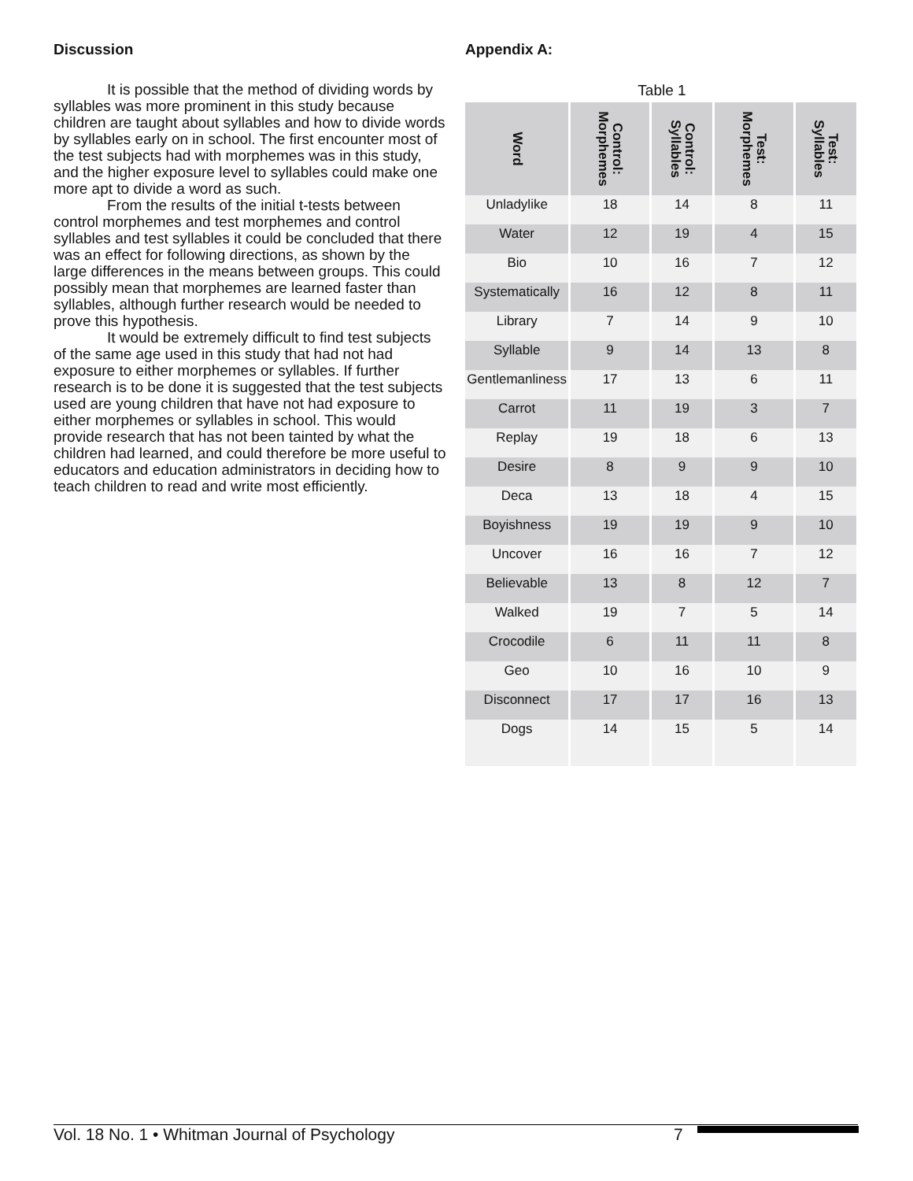Discussion
It is possible that the method of dividing words by syllables was more prominent in this study because children are taught about syllables and how to divide words by syllables early on in school. The first encounter most of the test subjects had with morphemes was in this study, and the higher exposure level to syllables could make one more apt to divide a word as such.
From the results of the initial t-tests between control morphemes and test morphemes and control syllables and test syllables it could be concluded that there was an effect for following directions, as shown by the large differences in the means between groups. This could possibly mean that morphemes are learned faster than syllables, although further research would be needed to prove this hypothesis.
It would be extremely difficult to find test subjects of the same age used in this study that had not had exposure to either morphemes or syllables. If further research is to be done it is suggested that the test subjects used are young children that have not had exposure to either morphemes or syllables in school. This would provide research that has not been tainted by what the children had learned, and could therefore be more useful to educators and education administrators in deciding how to teach children to read and write most efficiently.
Appendix A:
Table 1
| Word | Control: Morphemes | Control: Syllables | Test: Morphemes | Test: Syllables |
| --- | --- | --- | --- | --- |
| Unladylike | 18 | 14 | 8 | 11 |
| Water | 12 | 19 | 4 | 15 |
| Bio | 10 | 16 | 7 | 12 |
| Systematically | 16 | 12 | 8 | 11 |
| Library | 7 | 14 | 9 | 10 |
| Syllable | 9 | 14 | 13 | 8 |
| Gentlemanliness | 17 | 13 | 6 | 11 |
| Carrot | 11 | 19 | 3 | 7 |
| Replay | 19 | 18 | 6 | 13 |
| Desire | 8 | 9 | 9 | 10 |
| Deca | 13 | 18 | 4 | 15 |
| Boyishness | 19 | 19 | 9 | 10 |
| Uncover | 16 | 16 | 7 | 12 |
| Believable | 13 | 8 | 12 | 7 |
| Walked | 19 | 7 | 5 | 14 |
| Crocodile | 6 | 11 | 11 | 8 |
| Geo | 10 | 16 | 10 | 9 |
| Disconnect | 17 | 17 | 16 | 13 |
| Dogs | 14 | 15 | 5 | 14 |
Vol. 18 No. 1 • Whitman Journal of Psychology 7